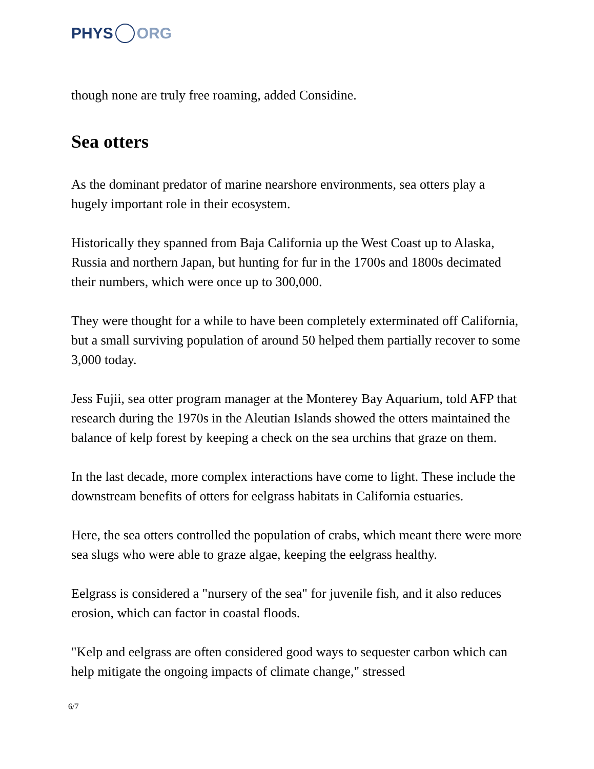PHYS ORG
though none are truly free roaming, added Considine.
Sea otters
As the dominant predator of marine nearshore environments, sea otters play a hugely important role in their ecosystem.
Historically they spanned from Baja California up the West Coast up to Alaska, Russia and northern Japan, but hunting for fur in the 1700s and 1800s decimated their numbers, which were once up to 300,000.
They were thought for a while to have been completely exterminated off California, but a small surviving population of around 50 helped them partially recover to some 3,000 today.
Jess Fujii, sea otter program manager at the Monterey Bay Aquarium, told AFP that research during the 1970s in the Aleutian Islands showed the otters maintained the balance of kelp forest by keeping a check on the sea urchins that graze on them.
In the last decade, more complex interactions have come to light. These include the downstream benefits of otters for eelgrass habitats in California estuaries.
Here, the sea otters controlled the population of crabs, which meant there were more sea slugs who were able to graze algae, keeping the eelgrass healthy.
Eelgrass is considered a "nursery of the sea" for juvenile fish, and it also reduces erosion, which can factor in coastal floods.
"Kelp and eelgrass are often considered good ways to sequester carbon which can help mitigate the ongoing impacts of climate change," stressed
6/7